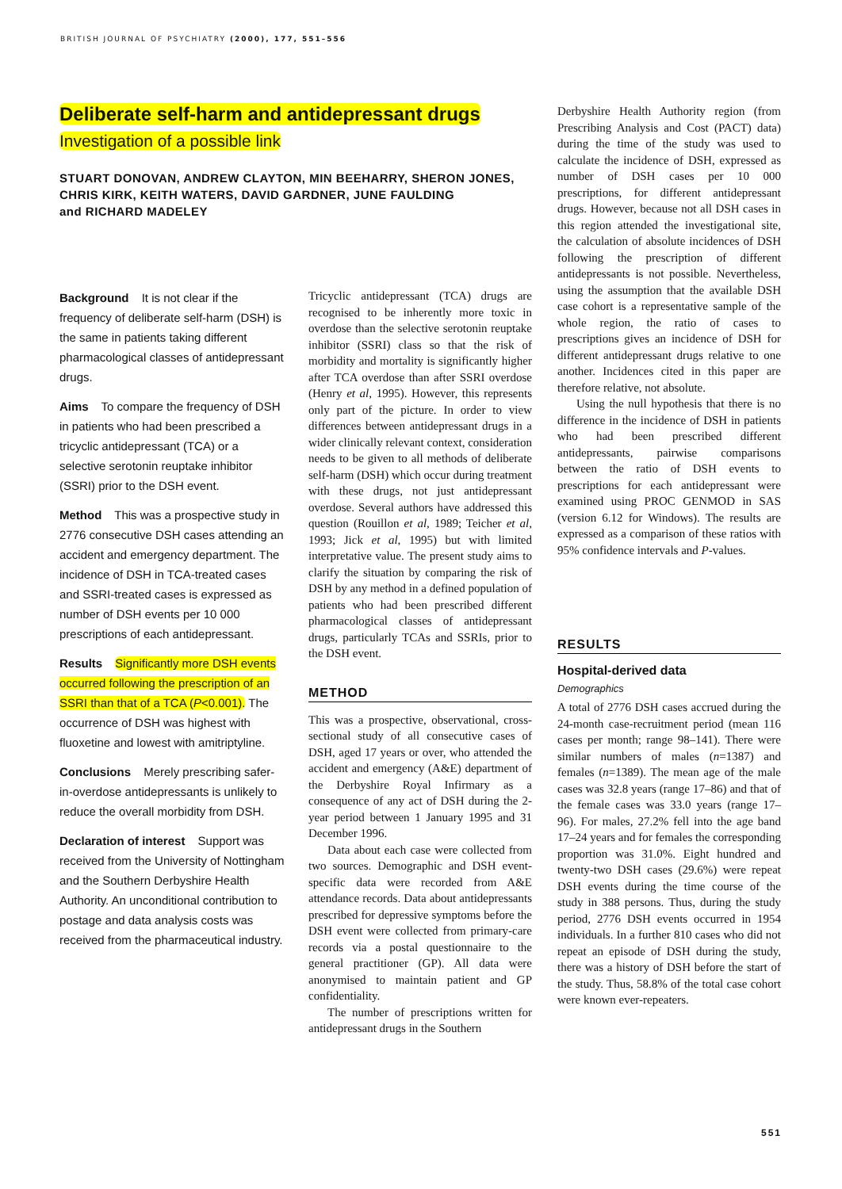BRITISH JOURNAL OF PSYCHIATRY (2000), 177, 551–556
Deliberate self-harm and antidepressant drugs
Investigation of a possible link
STUART DONOVAN, ANDREW CLAYTON, MIN BEEHARRY, SHERON JONES,
CHRIS KIRK, KEITH WATERS, DAVID GARDNER, JUNE FAULDING
and RICHARD MADELEY
Background It is not clear if the frequency of deliberate self-harm (DSH) is the same in patients taking different pharmacological classes of antidepressant drugs.
Aims To compare the frequency of DSH in patients who had been prescribed a tricyclic antidepressant (TCA) or a selective serotonin reuptake inhibitor (SSRI) prior to the DSH event.
Method This was a prospective study in 2776 consecutive DSH cases attending an accident and emergency department. The incidence of DSH in TCA-treated cases and SSRI-treated cases is expressed as number of DSH events per 10 000 prescriptions of each antidepressant.
Results Significantly more DSH events occurred following the prescription of an SSRI than that of a TCA (P<0.001). The occurrence of DSH was highest with fluoxetine and lowest with amitriptyline.
Conclusions Merely prescribing safer-in-overdose antidepressants is unlikely to reduce the overall morbidity from DSH.
Declaration of interest Support was received from the University of Nottingham and the Southern Derbyshire Health Authority. An unconditional contribution to postage and data analysis costs was received from the pharmaceutical industry.
Tricyclic antidepressant (TCA) drugs are recognised to be inherently more toxic in overdose than the selective serotonin reuptake inhibitor (SSRI) class so that the risk of morbidity and mortality is significantly higher after TCA overdose than after SSRI overdose (Henry et al, 1995). However, this represents only part of the picture. In order to view differences between antidepressant drugs in a wider clinically relevant context, consideration needs to be given to all methods of deliberate self-harm (DSH) which occur during treatment with these drugs, not just antidepressant overdose. Several authors have addressed this question (Rouillon et al, 1989; Teicher et al, 1993; Jick et al, 1995) but with limited interpretative value. The present study aims to clarify the situation by comparing the risk of DSH by any method in a defined population of patients who had been prescribed different pharmacological classes of antidepressant drugs, particularly TCAs and SSRIs, prior to the DSH event.
METHOD
This was a prospective, observational, cross-sectional study of all consecutive cases of DSH, aged 17 years or over, who attended the accident and emergency (A&E) department of the Derbyshire Royal Infirmary as a consequence of any act of DSH during the 2-year period between 1 January 1995 and 31 December 1996.
Data about each case were collected from two sources. Demographic and DSH event-specific data were recorded from A&E attendance records. Data about antidepressants prescribed for depressive symptoms before the DSH event were collected from primary-care records via a postal questionnaire to the general practitioner (GP). All data were anonymised to maintain patient and GP confidentiality.
The number of prescriptions written for antidepressant drugs in the Southern
Derbyshire Health Authority region (from Prescribing Analysis and Cost (PACT) data) during the time of the study was used to calculate the incidence of DSH, expressed as number of DSH cases per 10 000 prescriptions, for different antidepressant drugs. However, because not all DSH cases in this region attended the investigational site, the calculation of absolute incidences of DSH following the prescription of different antidepressants is not possible. Nevertheless, using the assumption that the available DSH case cohort is a representative sample of the whole region, the ratio of cases to prescriptions gives an incidence of DSH for different antidepressant drugs relative to one another. Incidences cited in this paper are therefore relative, not absolute.
Using the null hypothesis that there is no difference in the incidence of DSH in patients who had been prescribed different antidepressants, pairwise comparisons between the ratio of DSH events to prescriptions for each antidepressant were examined using PROC GENMOD in SAS (version 6.12 for Windows). The results are expressed as a comparison of these ratios with 95% confidence intervals and P-values.
RESULTS
Hospital-derived data
Demographics
A total of 2776 DSH cases accrued during the 24-month case-recruitment period (mean 116 cases per month; range 98–141). There were similar numbers of males (n=1387) and females (n=1389). The mean age of the male cases was 32.8 years (range 17–86) and that of the female cases was 33.0 years (range 17–96). For males, 27.2% fell into the age band 17–24 years and for females the corresponding proportion was 31.0%. Eight hundred and twenty-two DSH cases (29.6%) were repeat DSH events during the time course of the study in 388 persons. Thus, during the study period, 2776 DSH events occurred in 1954 individuals. In a further 810 cases who did not repeat an episode of DSH during the study, there was a history of DSH before the start of the study. Thus, 58.8% of the total case cohort were known ever-repeaters.
551